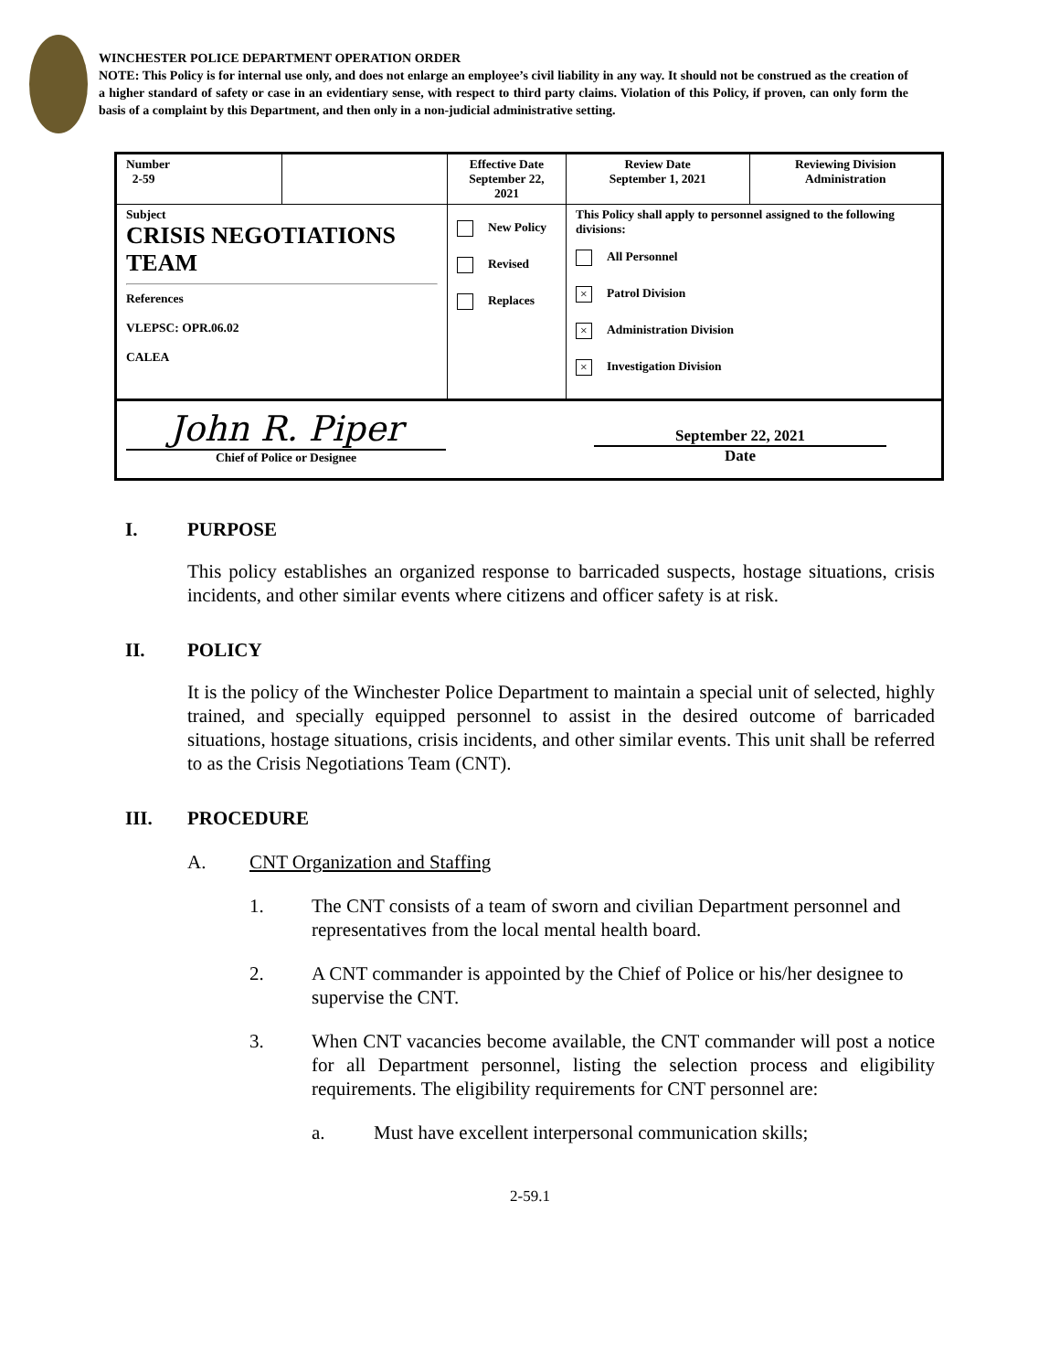WINCHESTER POLICE DEPARTMENT OPERATION ORDER
NOTE: This Policy is for internal use only, and does not enlarge an employee’s civil liability in any way. It should not be construed as the creation of a higher standard of safety or case in an evidentiary sense, with respect to third party claims. Violation of this Policy, if proven, can only form the basis of a complaint by this Department, and then only in a non-judicial administrative setting.
| Number 2-59 | | Effective Date September 22, 2021 | Review Date September 1, 2021 | Reviewing Division Administration |
| Subject CRISIS NEGOTIATIONS TEAM References VLEPSC: OPR.06.02 CALEA | | New Policy Revised Replaces | This Policy shall apply to personnel assigned to the following divisions: All Personnel × Patrol Division × Administration Division × Investigation Division | |
| John R. Piper Chief of Police or Designee September 22, 2021 Date | | | | |
I. PURPOSE
This policy establishes an organized response to barricaded suspects, hostage situations, crisis incidents, and other similar events where citizens and officer safety is at risk.
II. POLICY
It is the policy of the Winchester Police Department to maintain a special unit of selected, highly trained, and specially equipped personnel to assist in the desired outcome of barricaded situations, hostage situations, crisis incidents, and other similar events. This unit shall be referred to as the Crisis Negotiations Team (CNT).
III. PROCEDURE
A. CNT Organization and Staffing
1. The CNT consists of a team of sworn and civilian Department personnel and representatives from the local mental health board.
2. A CNT commander is appointed by the Chief of Police or his/her designee to supervise the CNT.
3. When CNT vacancies become available, the CNT commander will post a notice for all Department personnel, listing the selection process and eligibility requirements. The eligibility requirements for CNT personnel are:
a. Must have excellent interpersonal communication skills;
2-59.1